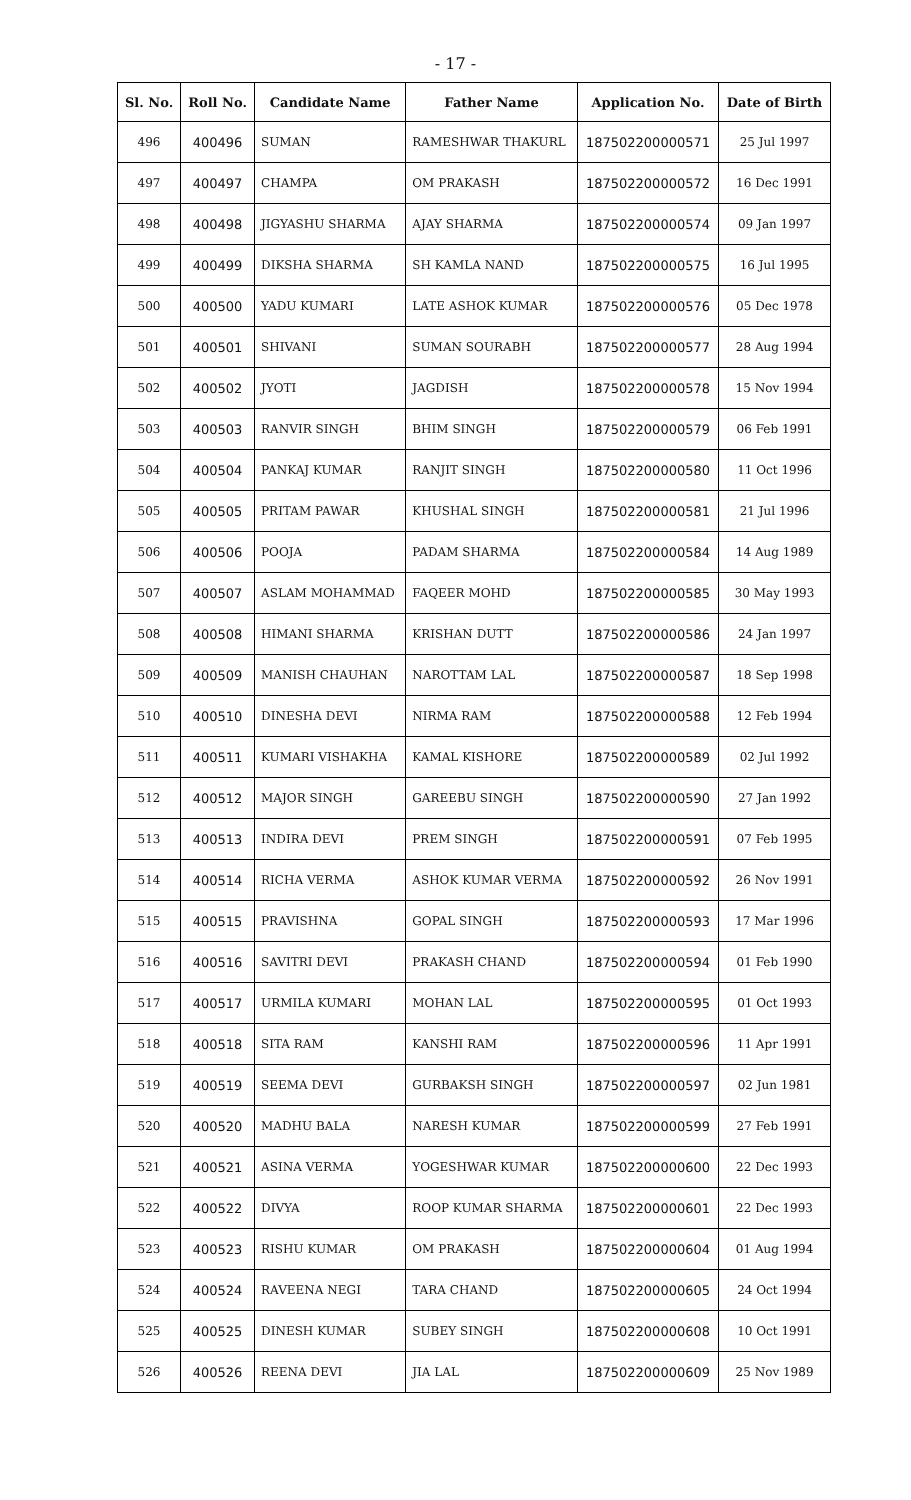- 17 -
| Sl. No. | Roll No. | Candidate Name | Father Name | Application No. | Date of Birth |
| --- | --- | --- | --- | --- | --- |
| 496 | 400496 | SUMAN | RAMESHWAR THAKURL | 187502200000571 | 25 Jul 1997 |
| 497 | 400497 | CHAMPA | OM PRAKASH | 187502200000572 | 16 Dec 1991 |
| 498 | 400498 | JIGYASHU SHARMA | AJAY SHARMA | 187502200000574 | 09 Jan 1997 |
| 499 | 400499 | DIKSHA SHARMA | SH KAMLA NAND | 187502200000575 | 16 Jul 1995 |
| 500 | 400500 | YADU KUMARI | LATE ASHOK KUMAR | 187502200000576 | 05 Dec 1978 |
| 501 | 400501 | SHIVANI | SUMAN SOURABH | 187502200000577 | 28 Aug 1994 |
| 502 | 400502 | JYOTI | JAGDISH | 187502200000578 | 15 Nov 1994 |
| 503 | 400503 | RANVIR SINGH | BHIM SINGH | 187502200000579 | 06 Feb 1991 |
| 504 | 400504 | PANKAJ KUMAR | RANJIT SINGH | 187502200000580 | 11 Oct 1996 |
| 505 | 400505 | PRITAM PAWAR | KHUSHAL SINGH | 187502200000581 | 21 Jul 1996 |
| 506 | 400506 | POOJA | PADAM SHARMA | 187502200000584 | 14 Aug 1989 |
| 507 | 400507 | ASLAM MOHAMMAD | FAQEER MOHD | 187502200000585 | 30 May 1993 |
| 508 | 400508 | HIMANI SHARMA | KRISHAN DUTT | 187502200000586 | 24 Jan 1997 |
| 509 | 400509 | MANISH CHAUHAN | NAROTTAM LAL | 187502200000587 | 18 Sep 1998 |
| 510 | 400510 | DINESHA DEVI | NIRMA RAM | 187502200000588 | 12 Feb 1994 |
| 511 | 400511 | KUMARI VISHAKHA | KAMAL KISHORE | 187502200000589 | 02 Jul 1992 |
| 512 | 400512 | MAJOR SINGH | GAREEBU SINGH | 187502200000590 | 27 Jan 1992 |
| 513 | 400513 | INDIRA DEVI | PREM SINGH | 187502200000591 | 07 Feb 1995 |
| 514 | 400514 | RICHA VERMA | ASHOK KUMAR VERMA | 187502200000592 | 26 Nov 1991 |
| 515 | 400515 | PRAVISHNA | GOPAL SINGH | 187502200000593 | 17 Mar 1996 |
| 516 | 400516 | SAVITRI DEVI | PRAKASH CHAND | 187502200000594 | 01 Feb 1990 |
| 517 | 400517 | URMILA KUMARI | MOHAN LAL | 187502200000595 | 01 Oct 1993 |
| 518 | 400518 | SITA RAM | KANSHI RAM | 187502200000596 | 11 Apr 1991 |
| 519 | 400519 | SEEMA DEVI | GURBAKSH SINGH | 187502200000597 | 02 Jun 1981 |
| 520 | 400520 | MADHU BALA | NARESH KUMAR | 187502200000599 | 27 Feb 1991 |
| 521 | 400521 | ASINA VERMA | YOGESHWAR KUMAR | 187502200000600 | 22 Dec 1993 |
| 522 | 400522 | DIVYA | ROOP KUMAR SHARMA | 187502200000601 | 22 Dec 1993 |
| 523 | 400523 | RISHU KUMAR | OM PRAKASH | 187502200000604 | 01 Aug 1994 |
| 524 | 400524 | RAVEENA NEGI | TARA CHAND | 187502200000605 | 24 Oct 1994 |
| 525 | 400525 | DINESH KUMAR | SUBEY SINGH | 187502200000608 | 10 Oct 1991 |
| 526 | 400526 | REENA DEVI | JIA LAL | 187502200000609 | 25 Nov 1989 |